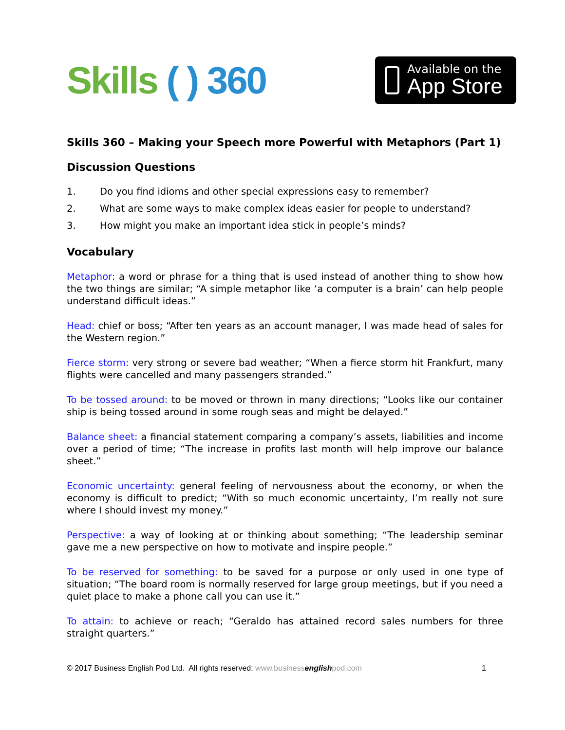Skills ( ) 360
Available on the
App Store
Skills 360 – Making your Speech more Powerful with Metaphors (Part 1)
Discussion Questions
1. Do you find idioms and other special expressions easy to remember?
2. What are some ways to make complex ideas easier for people to understand?
3. How might you make an important idea stick in people’s minds?
Vocabulary
Metaphor: a word or phrase for a thing that is used instead of another thing to show how the two things are similar; “A simple metaphor like ‘a computer is a brain’ can help people understand difficult ideas.”
Head: chief or boss; “After ten years as an account manager, I was made head of sales for the Western region.”
Fierce storm: very strong or severe bad weather; “When a fierce storm hit Frankfurt, many flights were cancelled and many passengers stranded.”
To be tossed around: to be moved or thrown in many directions; “Looks like our container ship is being tossed around in some rough seas and might be delayed.”
Balance sheet: a financial statement comparing a company’s assets, liabilities and income over a period of time; “The increase in profits last month will help improve our balance sheet.”
Economic uncertainty: general feeling of nervousness about the economy, or when the economy is difficult to predict; “With so much economic uncertainty, I’m really not sure where I should invest my money.”
Perspective: a way of looking at or thinking about something; “The leadership seminar gave me a new perspective on how to motivate and inspire people.”
To be reserved for something: to be saved for a purpose or only used in one type of situation; “The board room is normally reserved for large group meetings, but if you need a quiet place to make a phone call you can use it.”
To attain: to achieve or reach; “Geraldo has attained record sales numbers for three straight quarters.”
© 2017 Business English Pod Ltd. All rights reserved: www.businessenglishpod.com
1